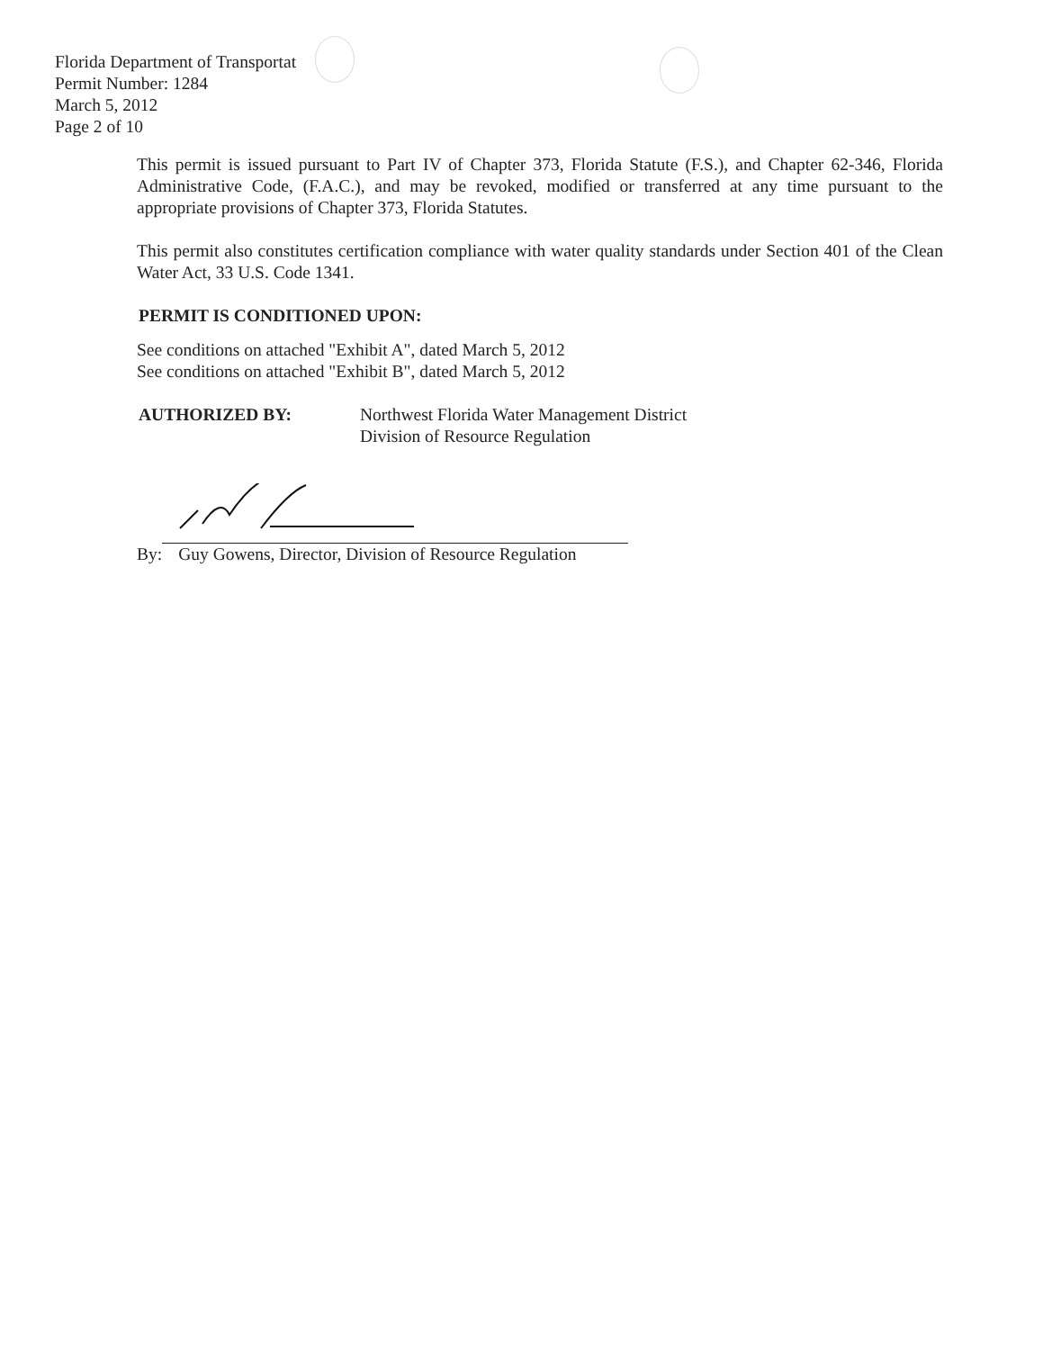Florida Department of Transportat
Permit Number: 1284
March 5, 2012
Page 2 of 10
This permit is issued pursuant to Part IV of Chapter 373, Florida Statute (F.S.), and Chapter 62-346, Florida Administrative Code, (F.A.C.), and may be revoked, modified or transferred at any time pursuant to the appropriate provisions of Chapter 373, Florida Statutes.
This permit also constitutes certification compliance with water quality standards under Section 401 of the Clean Water Act, 33 U.S. Code 1341.
PERMIT IS CONDITIONED UPON:
See conditions on attached "Exhibit A", dated March 5, 2012
See conditions on attached "Exhibit B", dated March 5, 2012
AUTHORIZED BY: Northwest Florida Water Management District
Division of Resource Regulation
By:
Guy Gowens, Director, Division of Resource Regulation